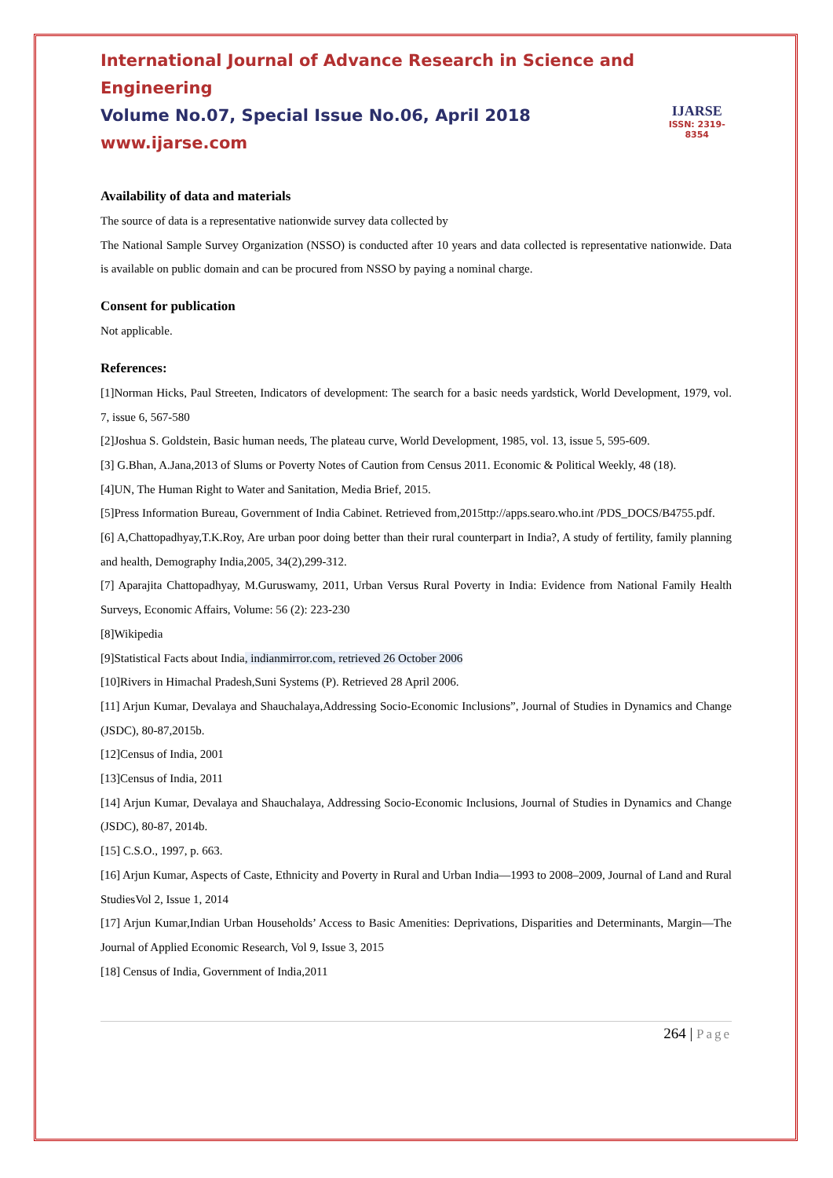International Journal of Advance Research in Science and Engineering
Volume No.07, Special Issue No.06, April 2018
www.ijarse.com
IJARSE
ISSN: 2319-8354
Availability of data and materials
The source of data is a representative nationwide survey data collected by
The National Sample Survey Organization (NSSO) is conducted after 10 years and data collected is representative nationwide. Data is available on public domain and can be procured from NSSO by paying a nominal charge.
Consent for publication
Not applicable.
References:
[1]Norman Hicks, Paul Streeten, Indicators of development: The search for a basic needs yardstick, World Development, 1979, vol. 7, issue 6, 567-580
[2]Joshua S. Goldstein, Basic human needs, The plateau curve, World Development, 1985, vol. 13, issue 5, 595-609.
[3] G.Bhan, A.Jana,2013 of Slums or Poverty Notes of Caution from Census 2011. Economic & Political Weekly, 48 (18).
[4]UN, The Human Right to Water and Sanitation, Media Brief, 2015.
[5]Press Information Bureau, Government of India Cabinet. Retrieved from,2015ttp://apps.searo.who.int /PDS_DOCS/B4755.pdf.
[6] A,Chattopadhyay,T.K.Roy, Are urban poor doing better than their rural counterpart in India?, A study of fertility, family planning and health, Demography India,2005, 34(2),299-312.
[7] Aparajita Chattopadhyay, M.Guruswamy, 2011, Urban Versus Rural Poverty in India: Evidence from National Family Health Surveys, Economic Affairs, Volume: 56 (2): 223-230
[8]Wikipedia
[9]Statistical Facts about India, indianmirror.com, retrieved 26 October 2006
[10]Rivers in Himachal Pradesh,Suni Systems (P). Retrieved 28 April 2006.
[11] Arjun Kumar, Devalaya and Shauchalaya,Addressing Socio-Economic Inclusions”, Journal of Studies in Dynamics and Change (JSDC), 80-87,2015b.
[12]Census of India, 2001
[13]Census of India, 2011
[14] Arjun Kumar, Devalaya and Shauchalaya, Addressing Socio-Economic Inclusions, Journal of Studies in Dynamics and Change (JSDC), 80-87, 2014b.
[15] C.S.O., 1997, p. 663.
[16] Arjun Kumar, Aspects of Caste, Ethnicity and Poverty in Rural and Urban India—1993 to 2008–2009, Journal of Land and Rural StudiesVol 2, Issue 1, 2014
[17] Arjun Kumar,Indian Urban Households’ Access to Basic Amenities: Deprivations, Disparities and Determinants, Margin—The Journal of Applied Economic Research, Vol 9, Issue 3, 2015
[18] Census of India, Government of India,2011
264 | Page